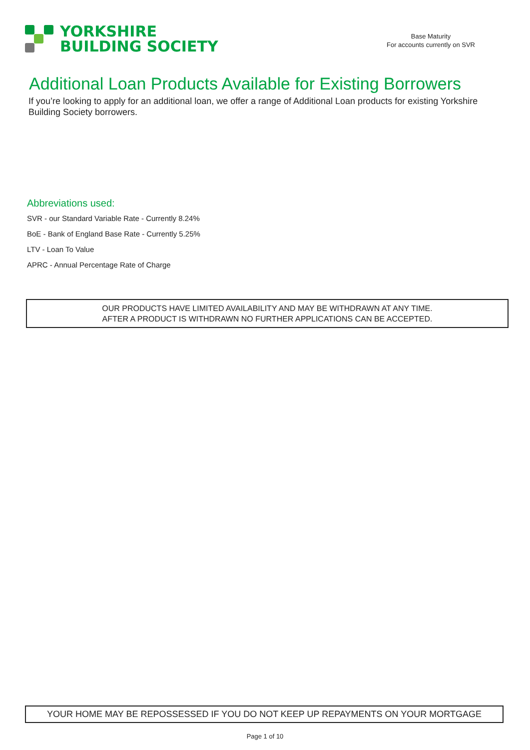YORKSHIRE
BUILDING SOCIETY
Base Maturity
For accounts currently on SVR
Additional Loan Products Available for Existing Borrowers
If you’re looking to apply for an additional loan, we offer a range of Additional Loan products for existing Yorkshire Building Society borrowers.
Abbreviations used:
SVR - our Standard Variable Rate - Currently 8.24%
BoE - Bank of England Base Rate - Currently 5.25%
LTV - Loan To Value
APRC - Annual Percentage Rate of Charge
OUR PRODUCTS HAVE LIMITED AVAILABILITY AND MAY BE WITHDRAWN AT ANY TIME.
AFTER A PRODUCT IS WITHDRAWN NO FURTHER APPLICATIONS CAN BE ACCEPTED.
YOUR HOME MAY BE REPOSSESSED IF YOU DO NOT KEEP UP REPAYMENTS ON YOUR MORTGAGE
Page 1 of 10